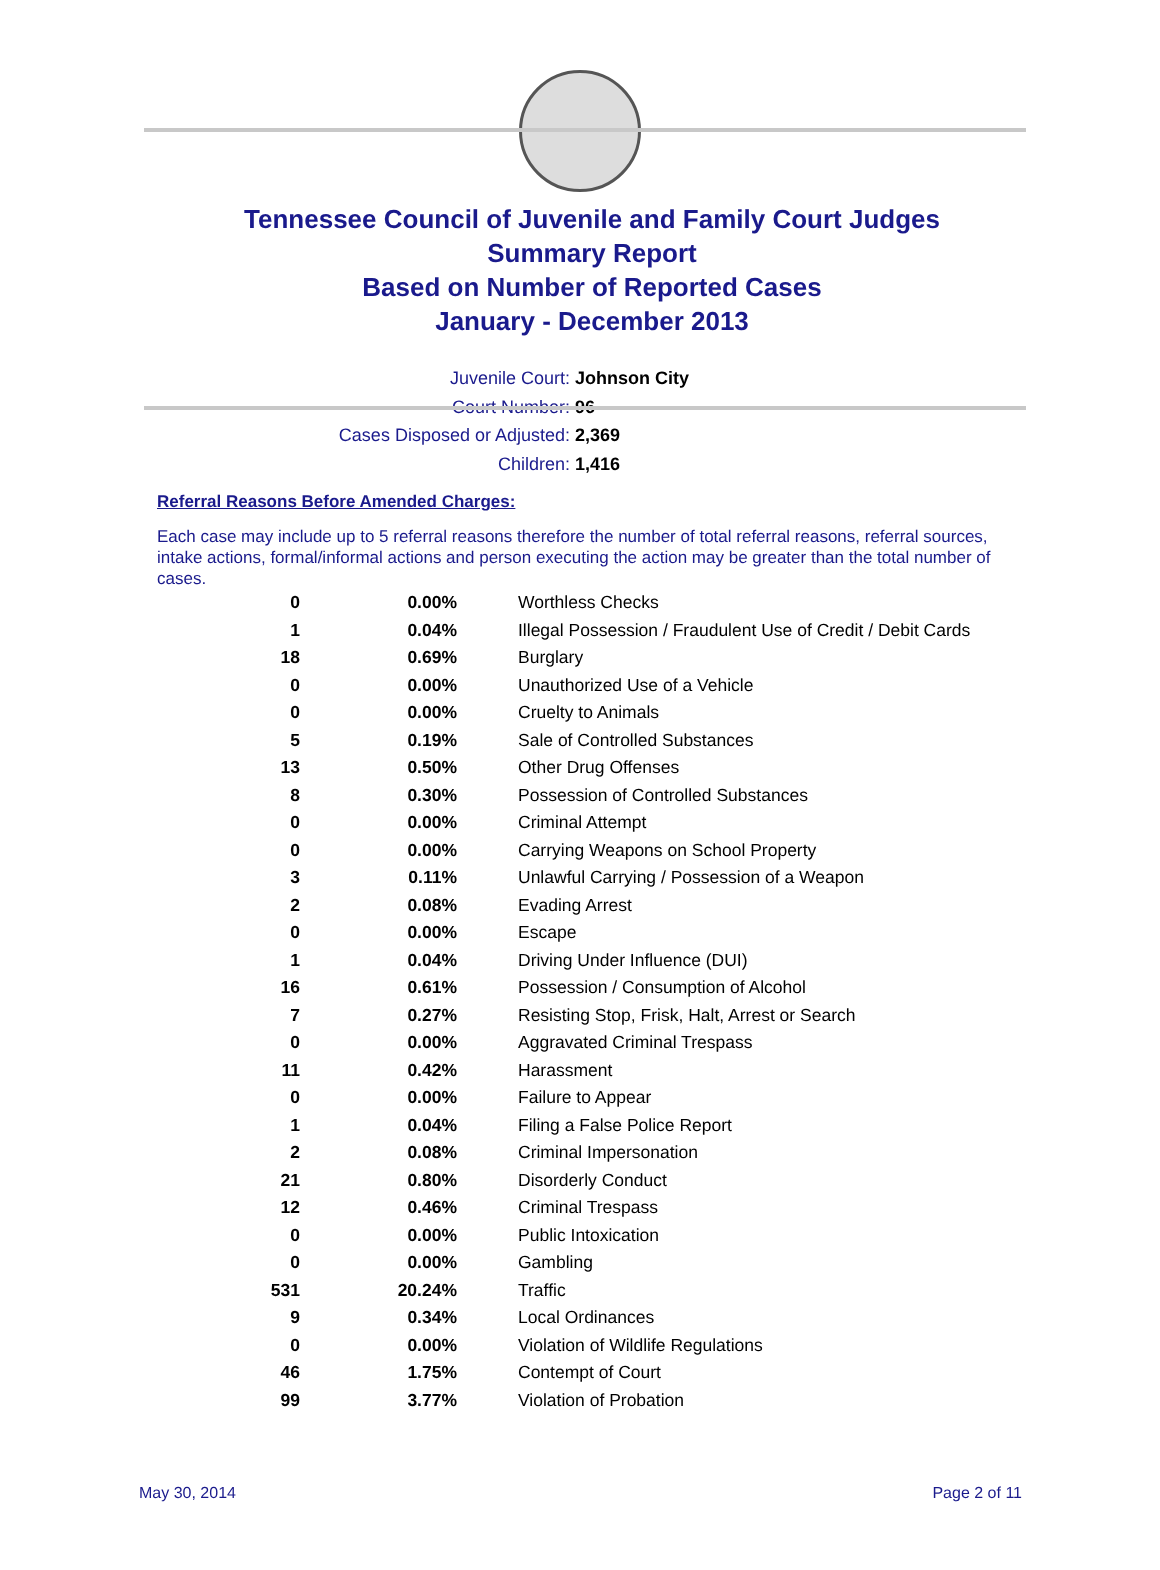Tennessee Council of Juvenile and Family Court Judges
Summary Report
Based on Number of Reported Cases
January - December 2013
Juvenile Court: Johnson City
Court Number: 96
Cases Disposed or Adjusted: 2,369
Children: 1,416
Referral Reasons Before Amended Charges:
Each case may include up to 5 referral reasons therefore the number of total referral reasons, referral sources, intake actions, formal/informal actions and person executing the action may be greater than the total number of cases.
| 0 | 0.00% | Worthless Checks |
| 1 | 0.04% | Illegal Possession / Fraudulent Use of Credit / Debit Cards |
| 18 | 0.69% | Burglary |
| 0 | 0.00% | Unauthorized Use of a Vehicle |
| 0 | 0.00% | Cruelty to Animals |
| 5 | 0.19% | Sale of Controlled Substances |
| 13 | 0.50% | Other Drug Offenses |
| 8 | 0.30% | Possession of Controlled Substances |
| 0 | 0.00% | Criminal Attempt |
| 0 | 0.00% | Carrying Weapons on School Property |
| 3 | 0.11% | Unlawful Carrying / Possession of a Weapon |
| 2 | 0.08% | Evading Arrest |
| 0 | 0.00% | Escape |
| 1 | 0.04% | Driving Under Influence (DUI) |
| 16 | 0.61% | Possession / Consumption of Alcohol |
| 7 | 0.27% | Resisting Stop, Frisk, Halt, Arrest or Search |
| 0 | 0.00% | Aggravated Criminal Trespass |
| 11 | 0.42% | Harassment |
| 0 | 0.00% | Failure to Appear |
| 1 | 0.04% | Filing a False Police Report |
| 2 | 0.08% | Criminal Impersonation |
| 21 | 0.80% | Disorderly Conduct |
| 12 | 0.46% | Criminal Trespass |
| 0 | 0.00% | Public Intoxication |
| 0 | 0.00% | Gambling |
| 531 | 20.24% | Traffic |
| 9 | 0.34% | Local Ordinances |
| 0 | 0.00% | Violation of Wildlife Regulations |
| 46 | 1.75% | Contempt of Court |
| 99 | 3.77% | Violation of Probation |
May 30, 2014 Page 2 of 11